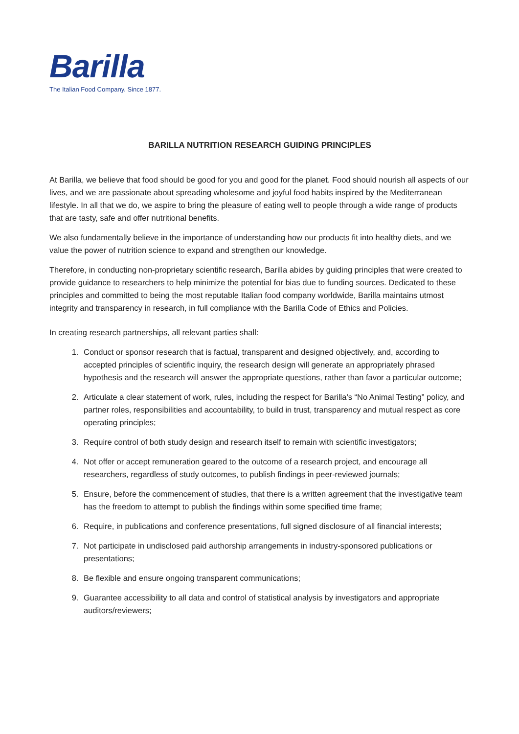Barilla
The Italian Food Company. Since 1877.
BARILLA NUTRITION RESEARCH GUIDING PRINCIPLES
At Barilla, we believe that food should be good for you and good for the planet. Food should nourish all aspects of our lives, and we are passionate about spreading wholesome and joyful food habits inspired by the Mediterranean lifestyle. In all that we do, we aspire to bring the pleasure of eating well to people through a wide range of products that are tasty, safe and offer nutritional benefits.
We also fundamentally believe in the importance of understanding how our products fit into healthy diets, and we value the power of nutrition science to expand and strengthen our knowledge.
Therefore, in conducting non-proprietary scientific research, Barilla abides by guiding principles that were created to provide guidance to researchers to help minimize the potential for bias due to funding sources. Dedicated to these principles and committed to being the most reputable Italian food company worldwide, Barilla maintains utmost integrity and transparency in research, in full compliance with the Barilla Code of Ethics and Policies.
In creating research partnerships, all relevant parties shall:
1. Conduct or sponsor research that is factual, transparent and designed objectively, and, according to accepted principles of scientific inquiry, the research design will generate an appropriately phrased hypothesis and the research will answer the appropriate questions, rather than favor a particular outcome;
2. Articulate a clear statement of work, rules, including the respect for Barilla’s “No Animal Testing” policy, and partner roles, responsibilities and accountability, to build in trust, transparency and mutual respect as core operating principles;
3. Require control of both study design and research itself to remain with scientific investigators;
4. Not offer or accept remuneration geared to the outcome of a research project, and encourage all researchers, regardless of study outcomes, to publish findings in peer-reviewed journals;
5. Ensure, before the commencement of studies, that there is a written agreement that the investigative team has the freedom to attempt to publish the findings within some specified time frame;
6. Require, in publications and conference presentations, full signed disclosure of all financial interests;
7. Not participate in undisclosed paid authorship arrangements in industry-sponsored publications or presentations;
8. Be flexible and ensure ongoing transparent communications;
9. Guarantee accessibility to all data and control of statistical analysis by investigators and appropriate auditors/reviewers;